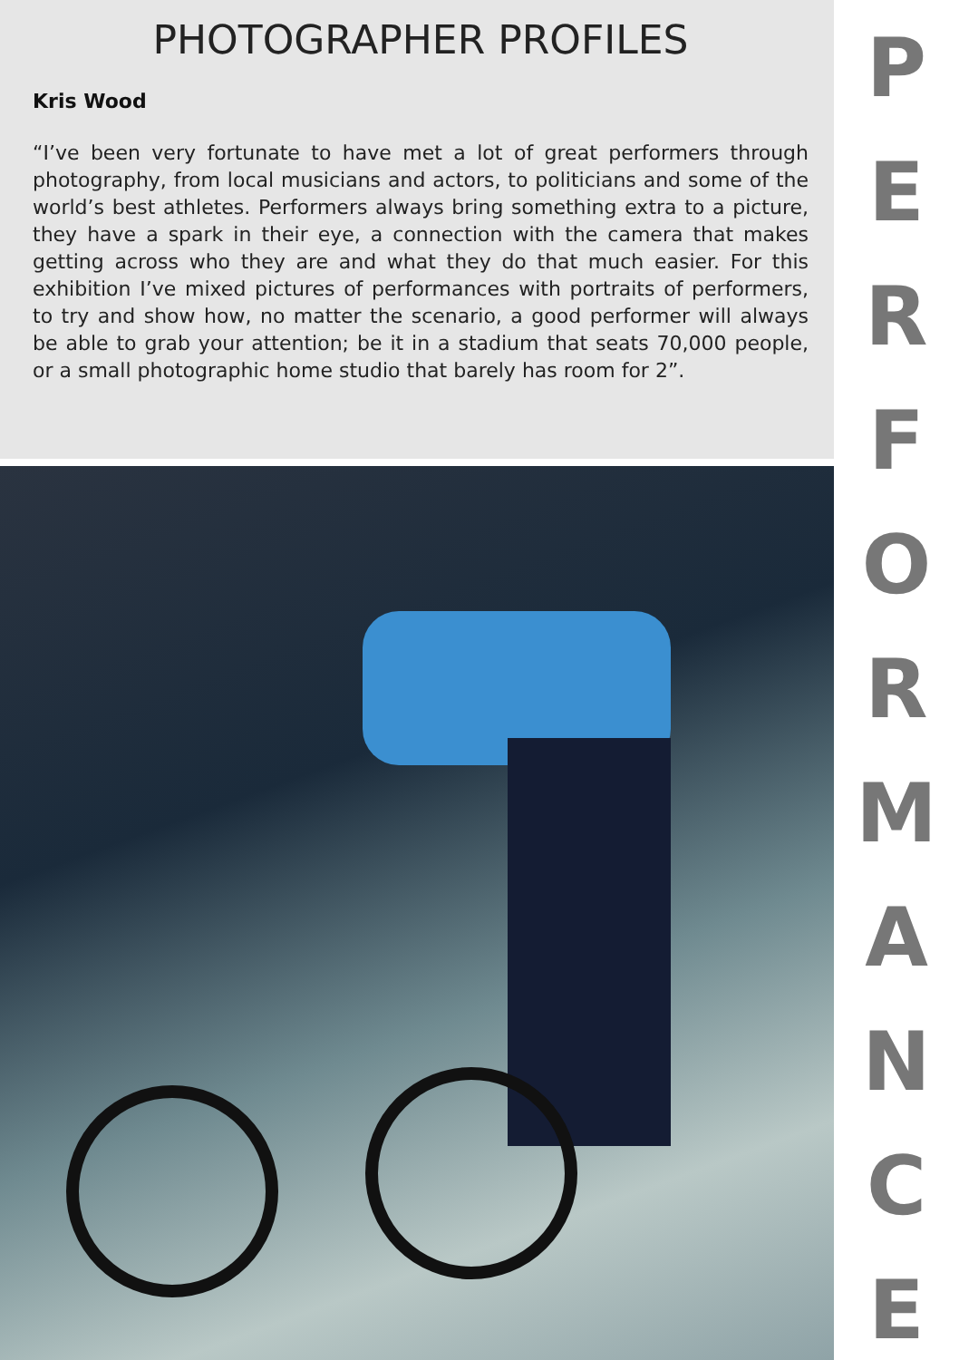PHOTOGRAPHER PROFILES
Kris Wood
“I’ve been very fortunate to have met a lot of great performers through photography, from local musicians and actors, to politicians and some of the world’s best athletes. Performers always bring something extra to a picture, they have a spark in their eye, a connection with the camera that makes getting across who they are and what they do that much easier. For this exhibition I’ve mixed pictures of performances with portraits of performers, to try and show how, no matter the scenario, a good performer will always be able to grab your attention; be it in a stadium that seats 70,000 people, or a small photographic home studio that barely has room for 2”.
PERFORMANCE